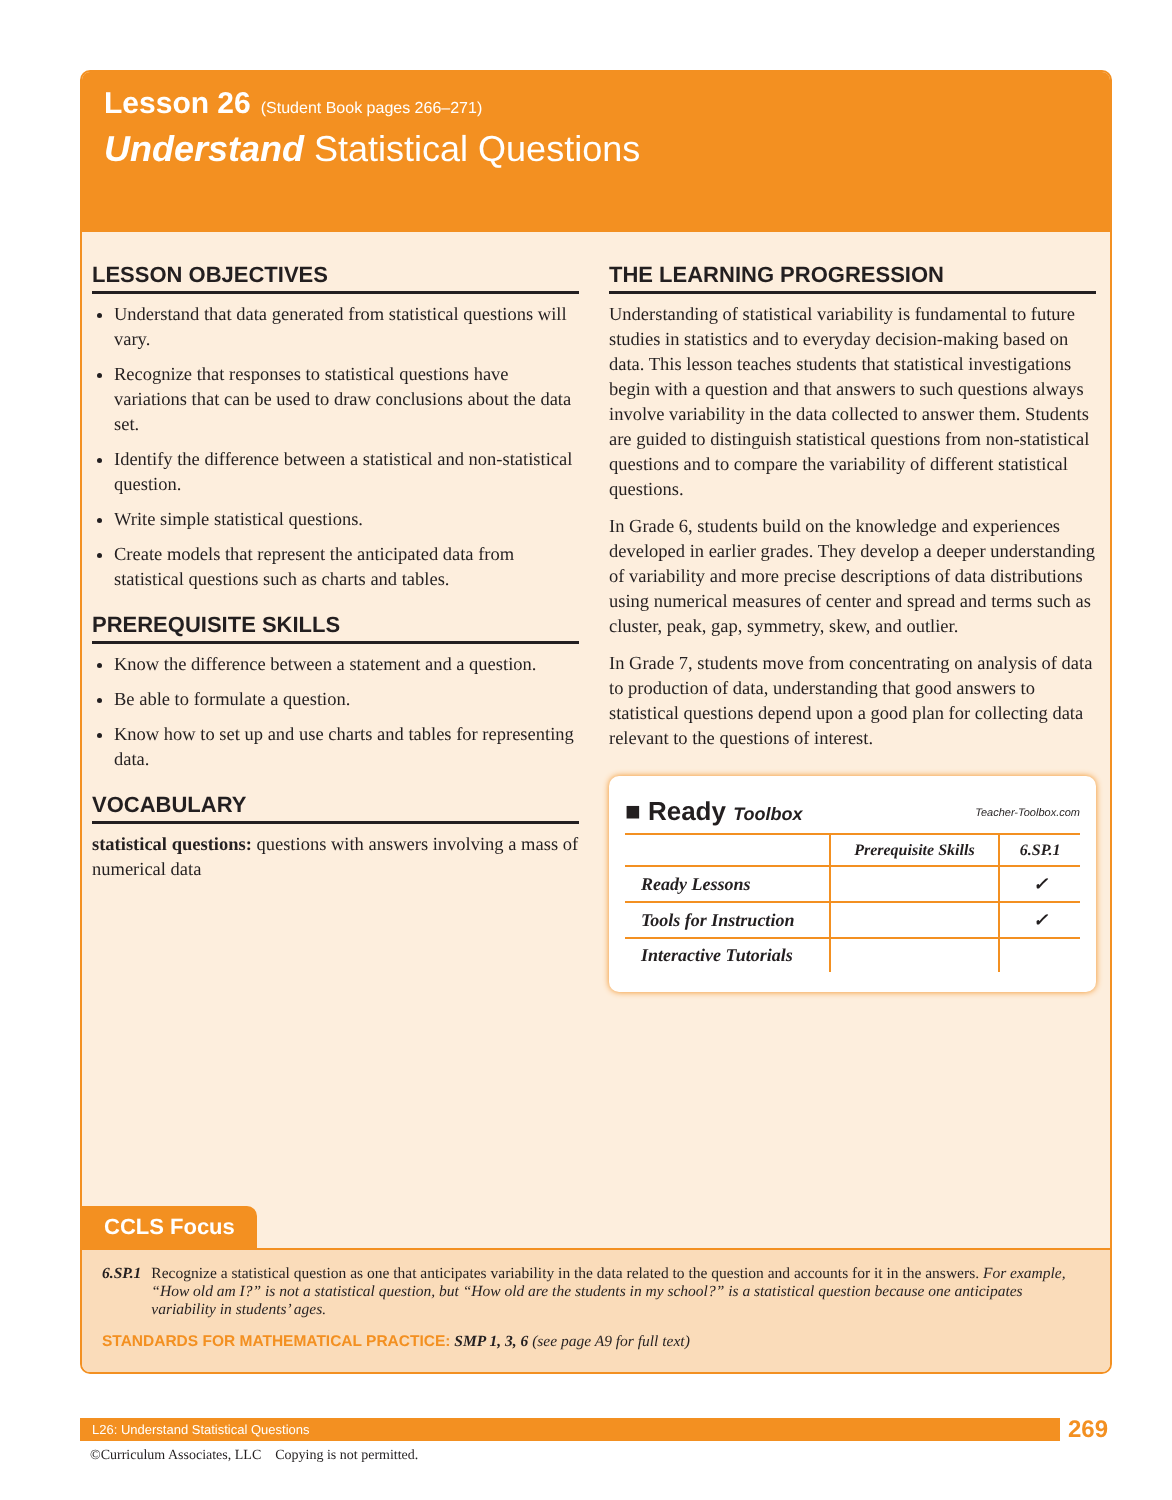Lesson 26 (Student Book pages 266–271)
Understand Statistical Questions
LESSON OBJECTIVES
Understand that data generated from statistical questions will vary.
Recognize that responses to statistical questions have variations that can be used to draw conclusions about the data set.
Identify the difference between a statistical and non-statistical question.
Write simple statistical questions.
Create models that represent the anticipated data from statistical questions such as charts and tables.
PREREQUISITE SKILLS
Know the difference between a statement and a question.
Be able to formulate a question.
Know how to set up and use charts and tables for representing data.
VOCABULARY
statistical questions: questions with answers involving a mass of numerical data
THE LEARNING PROGRESSION
Understanding of statistical variability is fundamental to future studies in statistics and to everyday decision-making based on data. This lesson teaches students that statistical investigations begin with a question and that answers to such questions always involve variability in the data collected to answer them. Students are guided to distinguish statistical questions from non-statistical questions and to compare the variability of different statistical questions.
In Grade 6, students build on the knowledge and experiences developed in earlier grades. They develop a deeper understanding of variability and more precise descriptions of data distributions using numerical measures of center and spread and terms such as cluster, peak, gap, symmetry, skew, and outlier.
In Grade 7, students move from concentrating on analysis of data to production of data, understanding that good answers to statistical questions depend upon a good plan for collecting data relevant to the questions of interest.
■ Ready Toolbox Teacher-Toolbox.com
| | Prerequisite Skills | 6.SP.1 |
| --- | --- | --- |
| Ready Lessons | | ✓ |
| Tools for Instruction | | ✓ |
| Interactive Tutorials | | |
CCLS Focus
6.SP.1 Recognize a statistical question as one that anticipates variability in the data related to the question and accounts for it in the answers. For example, “How old am I?” is not a statistical question, but “How old are the students in my school?” is a statistical question because one anticipates variability in students’ ages.
STANDARDS FOR MATHEMATICAL PRACTICE: SMP 1, 3, 6 (see page A9 for full text)
L26: Understand Statistical Questions
269
©Curriculum Associates, LLC Copying is not permitted.